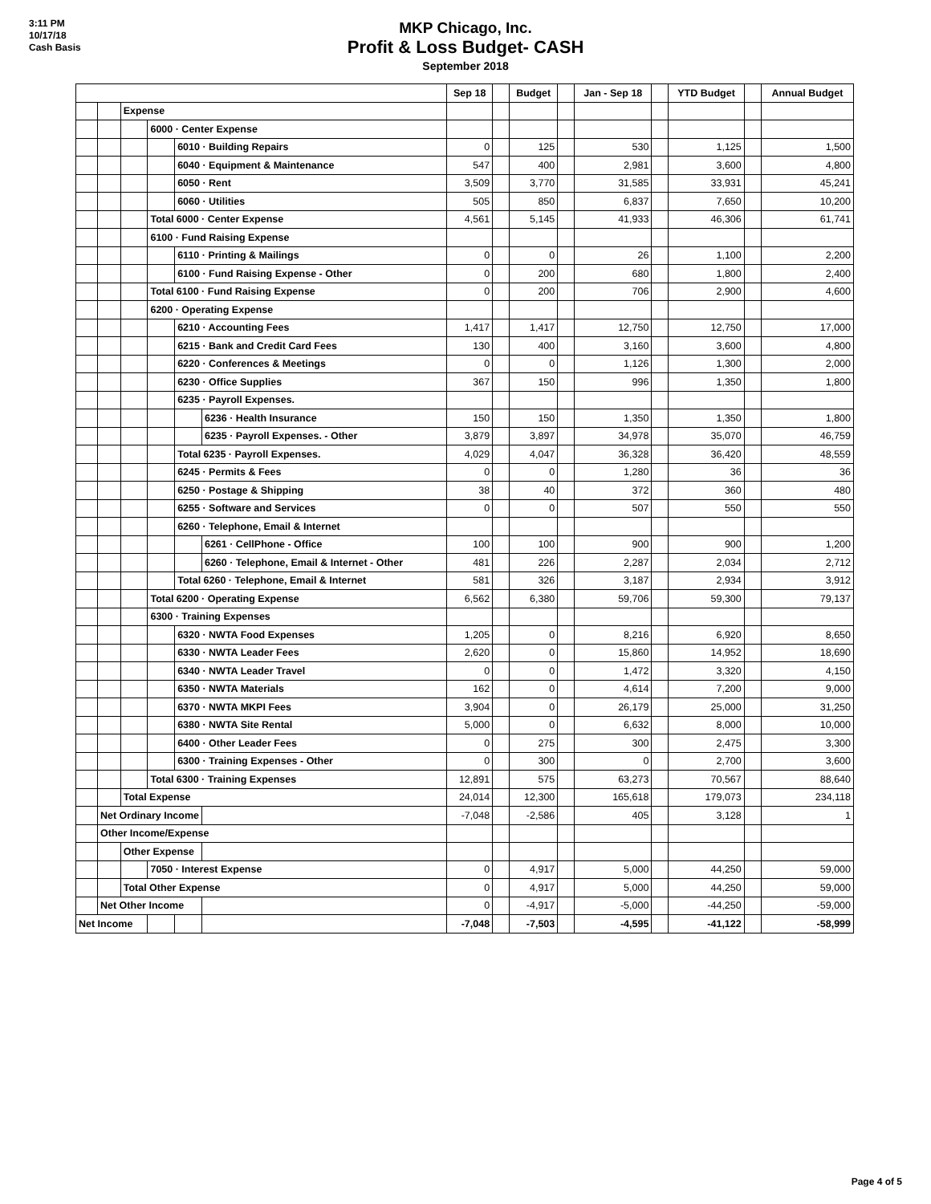3:11 PM
10/17/18
Cash Basis
MKP Chicago, Inc.
Profit & Loss Budget- CASH
September 2018
| | | | | | | Sep 18 | | Budget | | Jan - Sep 18 | | YTD Budget | | Annual Budget |
| | | Expense | | | | | | | | | | | | |
| | | | 6000 · Center Expense | | | | | | | | | | | |
| | | | | 6010 · Building Repairs | | 0 | | 125 | | 530 | | 1,125 | | 1,500 |
| | | | | 6040 · Equipment & Maintenance | | 547 | | 400 | | 2,981 | | 3,600 | | 4,800 |
| | | | | 6050 · Rent | | 3,509 | | 3,770 | | 31,585 | | 33,931 | | 45,241 |
| | | | | 6060 · Utilities | | 505 | | 850 | | 6,837 | | 7,650 | | 10,200 |
| | | | Total 6000 · Center Expense | | | 4,561 | | 5,145 | | 41,933 | | 46,306 | | 61,741 |
| | | | 6100 · Fund Raising Expense | | | | | | | | | | | |
| | | | | 6110 · Printing & Mailings | | 0 | | 0 | | 26 | | 1,100 | | 2,200 |
| | | | | 6100 · Fund Raising Expense - Other | | 0 | | 200 | | 680 | | 1,800 | | 2,400 |
| | | | Total 6100 · Fund Raising Expense | | | 0 | | 200 | | 706 | | 2,900 | | 4,600 |
| | | | 6200 · Operating Expense | | | | | | | | | | | |
| | | | | 6210 · Accounting Fees | | 1,417 | | 1,417 | | 12,750 | | 12,750 | | 17,000 |
| | | | | 6215 · Bank and Credit Card Fees | | 130 | | 400 | | 3,160 | | 3,600 | | 4,800 |
| | | | | 6220 · Conferences & Meetings | | 0 | | 0 | | 1,126 | | 1,300 | | 2,000 |
| | | | | 6230 · Office Supplies | | 367 | | 150 | | 996 | | 1,350 | | 1,800 |
| | | | | 6235 · Payroll Expenses. | | | | | | | | | | |
| | | | | | 6236 · Health Insurance | 150 | | 150 | | 1,350 | | 1,350 | | 1,800 |
| | | | | | 6235 · Payroll Expenses. - Other | 3,879 | | 3,897 | | 34,978 | | 35,070 | | 46,759 |
| | | | | Total 6235 · Payroll Expenses. | | 4,029 | | 4,047 | | 36,328 | | 36,420 | | 48,559 |
| | | | | 6245 · Permits & Fees | | 0 | | 0 | | 1,280 | | 36 | | 36 |
| | | | | 6250 · Postage & Shipping | | 38 | | 40 | | 372 | | 360 | | 480 |
| | | | | 6255 · Software and Services | | 0 | | 0 | | 507 | | 550 | | 550 |
| | | | | 6260 · Telephone, Email & Internet | | | | | | | | | | |
| | | | | | 6261 · CellPhone - Office | 100 | | 100 | | 900 | | 900 | | 1,200 |
| | | | | | 6260 · Telephone, Email & Internet - Other | 481 | | 226 | | 2,287 | | 2,034 | | 2,712 |
| | | | | Total 6260 · Telephone, Email & Internet | | 581 | | 326 | | 3,187 | | 2,934 | | 3,912 |
| | | | Total 6200 · Operating Expense | | | 6,562 | | 6,380 | | 59,706 | | 59,300 | | 79,137 |
| | | | 6300 · Training Expenses | | | | | | | | | | | |
| | | | | 6320 · NWTA Food Expenses | | 1,205 | | 0 | | 8,216 | | 6,920 | | 8,650 |
| | | | | 6330 · NWTA Leader Fees | | 2,620 | | 0 | | 15,860 | | 14,952 | | 18,690 |
| | | | | 6340 · NWTA Leader Travel | | 0 | | 0 | | 1,472 | | 3,320 | | 4,150 |
| | | | | 6350 · NWTA Materials | | 162 | | 0 | | 4,614 | | 7,200 | | 9,000 |
| | | | | 6370 · NWTA MKPI Fees | | 3,904 | | 0 | | 26,179 | | 25,000 | | 31,250 |
| | | | | 6380 · NWTA Site Rental | | 5,000 | | 0 | | 6,632 | | 8,000 | | 10,000 |
| | | | | 6400 · Other Leader Fees | | 0 | | 275 | | 300 | | 2,475 | | 3,300 |
| | | | | 6300 · Training Expenses - Other | | 0 | | 300 | | 0 | | 2,700 | | 3,600 |
| | | | Total 6300 · Training Expenses | | | 12,891 | | 575 | | 63,273 | | 70,567 | | 88,640 |
| | | Total Expense | | | | 24,014 | | 12,300 | | 165,618 | | 179,073 | | 234,118 |
| | Net Ordinary Income | | | | | -7,048 | | -2,586 | | 405 | | 3,128 | | 1 |
| | Other Income/Expense | | | | | | | | | | | | | |
| | | Other Expense | | | | | | | | | | | | |
| | | | 7050 · Interest Expense | | | 0 | | 4,917 | | 5,000 | | 44,250 | | 59,000 |
| | | Total Other Expense | | | | 0 | | 4,917 | | 5,000 | | 44,250 | | 59,000 |
| | Net Other Income | | | | | 0 | | -4,917 | | -5,000 | | -44,250 | | -59,000 |
| Net Income | | | | | | -7,048 | | -7,503 | | -4,595 | | -41,122 | | -58,999 |
Page 4 of 5